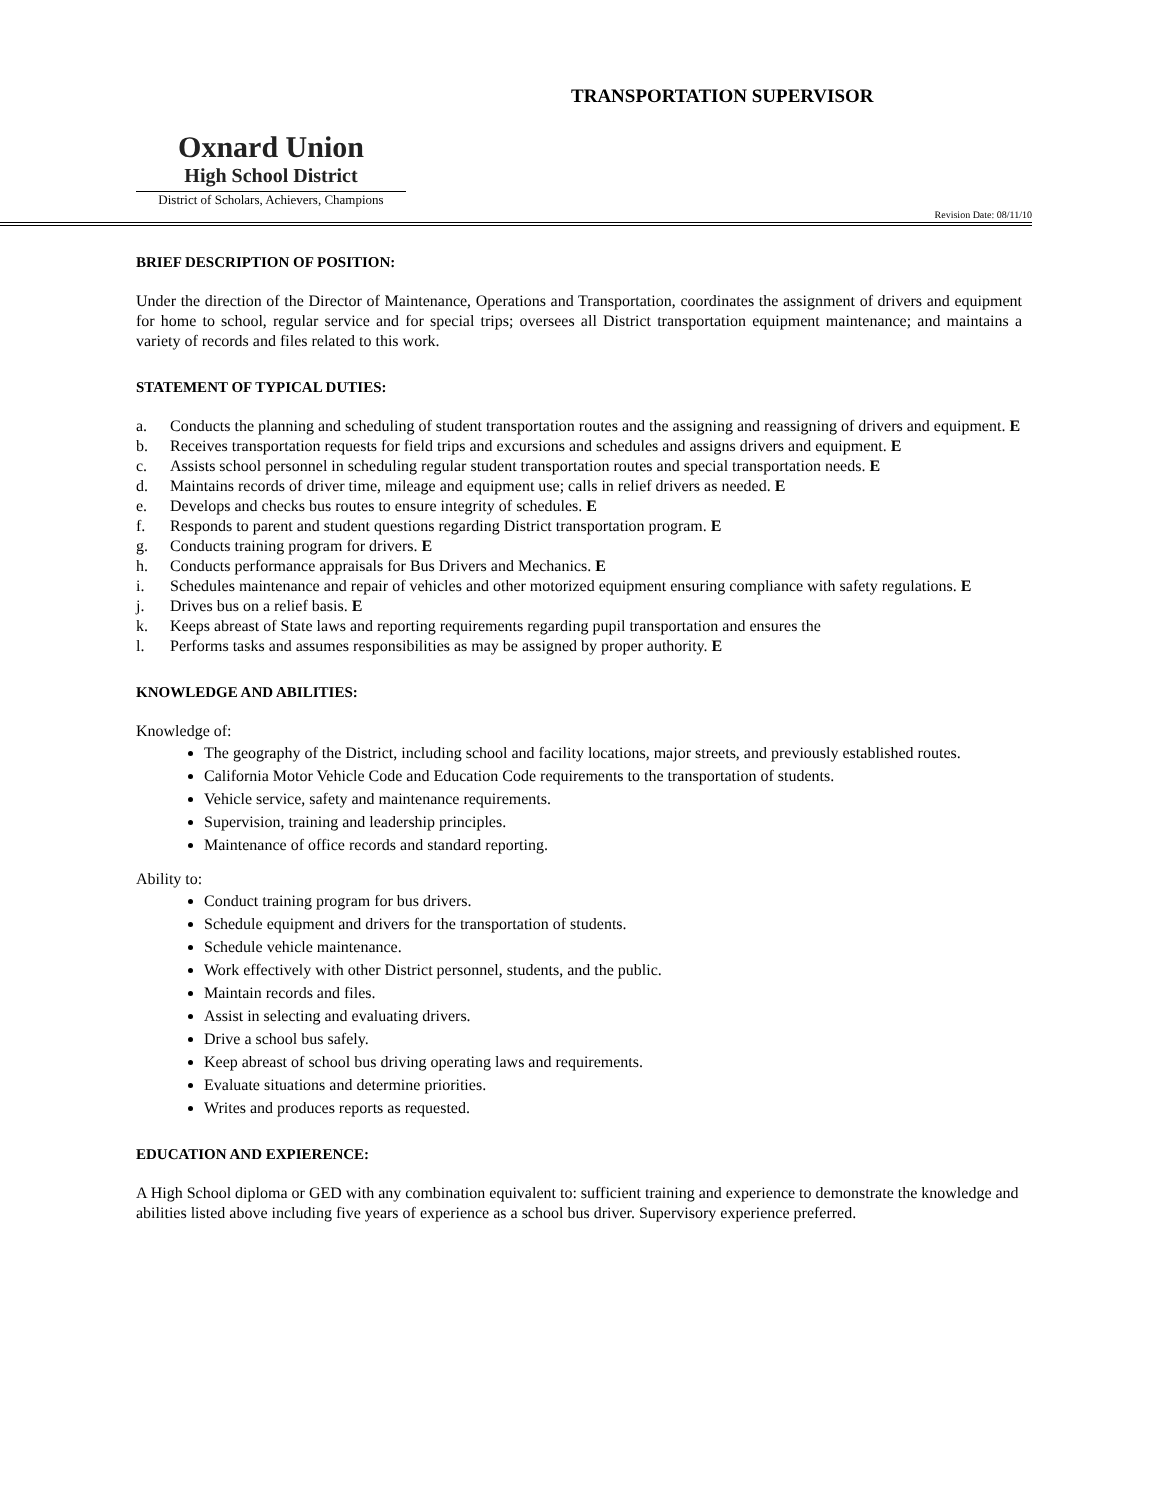Oxnard Union
High School District
District of Scholars, Achievers, Champions
TRANSPORTATION SUPERVISOR
Revision Date: 08/11/10
BRIEF DESCRIPTION OF POSITION:
Under the direction of the Director of Maintenance, Operations and Transportation, coordinates the assignment of drivers and equipment for home to school, regular service and for special trips; oversees all District transportation equipment maintenance; and maintains a variety of records and files related to this work.
STATEMENT OF TYPICAL DUTIES:
a. Conducts the planning and scheduling of student transportation routes and the assigning and reassigning of drivers and equipment. E
b. Receives transportation requests for field trips and excursions and schedules and assigns drivers and equipment. E
c. Assists school personnel in scheduling regular student transportation routes and special transportation needs. E
d. Maintains records of driver time, mileage and equipment use; calls in relief drivers as needed. E
e. Develops and checks bus routes to ensure integrity of schedules. E
f. Responds to parent and student questions regarding District transportation program. E
g. Conducts training program for drivers. E
h. Conducts performance appraisals for Bus Drivers and Mechanics. E
i. Schedules maintenance and repair of vehicles and other motorized equipment ensuring compliance with safety regulations. E
j. Drives bus on a relief basis. E
k. Keeps abreast of State laws and reporting requirements regarding pupil transportation and ensures the
l. Performs tasks and assumes responsibilities as may be assigned by proper authority. E
KNOWLEDGE AND ABILITIES:
Knowledge of:
The geography of the District, including school and facility locations, major streets, and previously established routes.
California Motor Vehicle Code and Education Code requirements to the transportation of students.
Vehicle service, safety and maintenance requirements.
Supervision, training and leadership principles.
Maintenance of office records and standard reporting.
Ability to:
Conduct training program for bus drivers.
Schedule equipment and drivers for the transportation of students.
Schedule vehicle maintenance.
Work effectively with other District personnel, students, and the public.
Maintain records and files.
Assist in selecting and evaluating drivers.
Drive a school bus safely.
Keep abreast of school bus driving operating laws and requirements.
Evaluate situations and determine priorities.
Writes and produces reports as requested.
EDUCATION AND EXPIERENCE:
A High School diploma or GED with any combination equivalent to: sufficient training and experience to demonstrate the knowledge and abilities listed above including five years of experience as a school bus driver. Supervisory experience preferred.